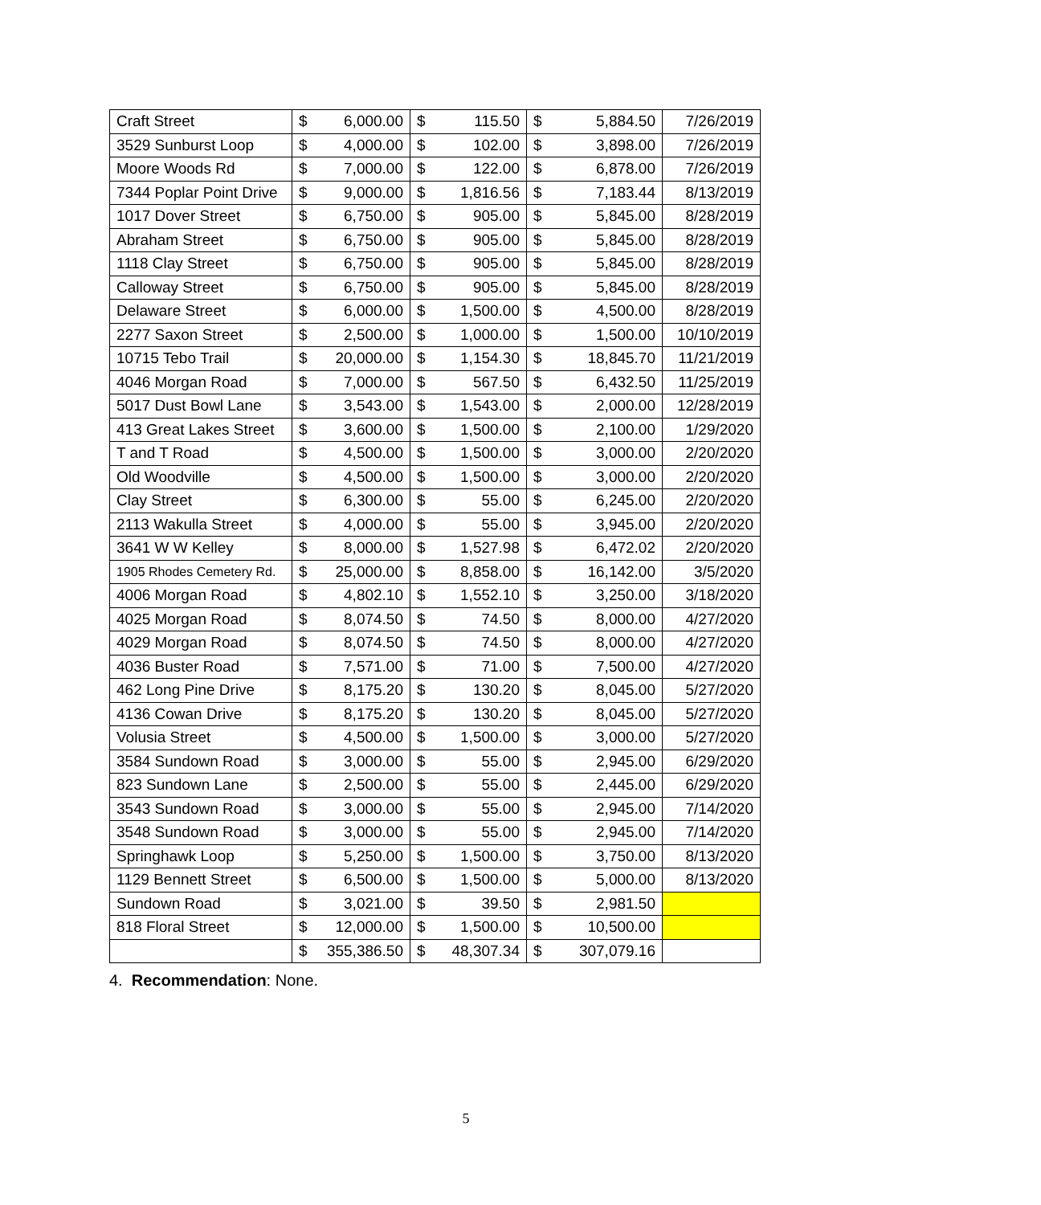| Craft Street | $ 6,000.00 | $ 115.50 | $ 5,884.50 | 7/26/2019 |
| 3529 Sunburst Loop | $ 4,000.00 | $ 102.00 | $ 3,898.00 | 7/26/2019 |
| Moore Woods Rd | $ 7,000.00 | $ 122.00 | $ 6,878.00 | 7/26/2019 |
| 7344 Poplar Point Drive | $ 9,000.00 | $ 1,816.56 | $ 7,183.44 | 8/13/2019 |
| 1017 Dover Street | $ 6,750.00 | $ 905.00 | $ 5,845.00 | 8/28/2019 |
| Abraham Street | $ 6,750.00 | $ 905.00 | $ 5,845.00 | 8/28/2019 |
| 1118 Clay Street | $ 6,750.00 | $ 905.00 | $ 5,845.00 | 8/28/2019 |
| Calloway Street | $ 6,750.00 | $ 905.00 | $ 5,845.00 | 8/28/2019 |
| Delaware Street | $ 6,000.00 | $ 1,500.00 | $ 4,500.00 | 8/28/2019 |
| 2277 Saxon Street | $ 2,500.00 | $ 1,000.00 | $ 1,500.00 | 10/10/2019 |
| 10715 Tebo Trail | $ 20,000.00 | $ 1,154.30 | $ 18,845.70 | 11/21/2019 |
| 4046 Morgan Road | $ 7,000.00 | $ 567.50 | $ 6,432.50 | 11/25/2019 |
| 5017 Dust Bowl Lane | $ 3,543.00 | $ 1,543.00 | $ 2,000.00 | 12/28/2019 |
| 413 Great Lakes Street | $ 3,600.00 | $ 1,500.00 | $ 2,100.00 | 1/29/2020 |
| T and T Road | $ 4,500.00 | $ 1,500.00 | $ 3,000.00 | 2/20/2020 |
| Old Woodville | $ 4,500.00 | $ 1,500.00 | $ 3,000.00 | 2/20/2020 |
| Clay Street | $ 6,300.00 | $ 55.00 | $ 6,245.00 | 2/20/2020 |
| 2113 Wakulla Street | $ 4,000.00 | $ 55.00 | $ 3,945.00 | 2/20/2020 |
| 3641 W W Kelley | $ 8,000.00 | $ 1,527.98 | $ 6,472.02 | 2/20/2020 |
| 1905 Rhodes Cemetery Rd. | $ 25,000.00 | $ 8,858.00 | $ 16,142.00 | 3/5/2020 |
| 4006 Morgan Road | $ 4,802.10 | $ 1,552.10 | $ 3,250.00 | 3/18/2020 |
| 4025 Morgan Road | $ 8,074.50 | $ 74.50 | $ 8,000.00 | 4/27/2020 |
| 4029 Morgan Road | $ 8,074.50 | $ 74.50 | $ 8,000.00 | 4/27/2020 |
| 4036 Buster Road | $ 7,571.00 | $ 71.00 | $ 7,500.00 | 4/27/2020 |
| 462 Long Pine Drive | $ 8,175.20 | $ 130.20 | $ 8,045.00 | 5/27/2020 |
| 4136 Cowan Drive | $ 8,175.20 | $ 130.20 | $ 8,045.00 | 5/27/2020 |
| Volusia Street | $ 4,500.00 | $ 1,500.00 | $ 3,000.00 | 5/27/2020 |
| 3584 Sundown Road | $ 3,000.00 | $ 55.00 | $ 2,945.00 | 6/29/2020 |
| 823 Sundown Lane | $ 2,500.00 | $ 55.00 | $ 2,445.00 | 6/29/2020 |
| 3543 Sundown Road | $ 3,000.00 | $ 55.00 | $ 2,945.00 | 7/14/2020 |
| 3548 Sundown Road | $ 3,000.00 | $ 55.00 | $ 2,945.00 | 7/14/2020 |
| Springhawk Loop | $ 5,250.00 | $ 1,500.00 | $ 3,750.00 | 8/13/2020 |
| 1129 Bennett Street | $ 6,500.00 | $ 1,500.00 | $ 5,000.00 | 8/13/2020 |
| Sundown Road | $ 3,021.00 | $ 39.50 | $ 2,981.50 | |
| 818 Floral Street | $ 12,000.00 | $ 1,500.00 | $ 10,500.00 | |
| | $ 355,386.50 | $ 48,307.34 | $ 307,079.16 | |
4. Recommendation: None.
5